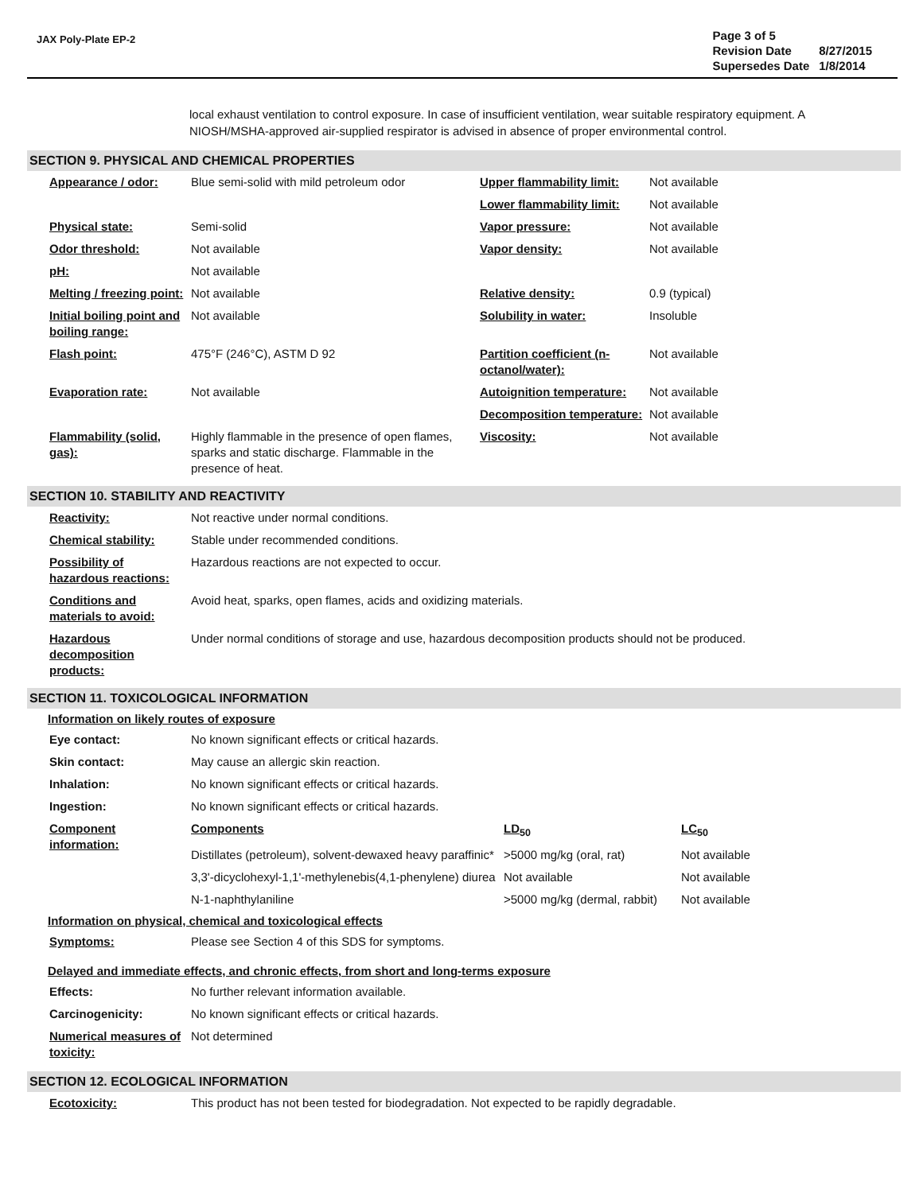JAX Poly-Plate EP-2
| Page 3 of 5 | |
| Revision Date | 8/27/2015 |
| Supersedes Date | 1/8/2014 |
local exhaust ventilation to control exposure. In case of insufficient ventilation, wear suitable respiratory equipment. A NIOSH/MSHA-approved air-supplied respirator is advised in absence of proper environmental control.
SECTION 9. PHYSICAL AND CHEMICAL PROPERTIES
| Appearance / odor: | Blue semi-solid with mild petroleum odor | Upper flammability limit: | Not available |
| | | Lower flammability limit: | Not available |
| Physical state: | Semi-solid | Vapor pressure: | Not available |
| Odor threshold: | Not available | Vapor density: | Not available |
| pH: | Not available | | |
| Melting / freezing point: | Not available | Relative density: | 0.9 (typical) |
| Initial boiling point and boiling range: | Not available | Solubility in water: | Insoluble |
| Flash point: | 475°F (246°C), ASTM D 92 | Partition coefficient (n-octanol/water): | Not available |
| Evaporation rate: | Not available | Autoignition temperature: | Not available |
| | | Decomposition temperature: | Not available |
| Flammability (solid, gas): | Highly flammable in the presence of open flames, sparks and static discharge. Flammable in the presence of heat. | Viscosity: | Not available |
SECTION 10. STABILITY AND REACTIVITY
| Reactivity: | Not reactive under normal conditions. |
| Chemical stability: | Stable under recommended conditions. |
| Possibility of hazardous reactions: | Hazardous reactions are not expected to occur. |
| Conditions and materials to avoid: | Avoid heat, sparks, open flames, acids and oxidizing materials. |
| Hazardous decomposition products: | Under normal conditions of storage and use, hazardous decomposition products should not be produced. |
SECTION 11. TOXICOLOGICAL INFORMATION
Information on likely routes of exposure
| Eye contact: | No known significant effects or critical hazards. | | |
| Skin contact: | May cause an allergic skin reaction. | | |
| Inhalation: | No known significant effects or critical hazards. | | |
| Ingestion: | No known significant effects or critical hazards. | | |
| Component information: | Components | LD<sub>50</sub> | LC<sub>50</sub> |
| | Distillates (petroleum), solvent-dewaxed heavy paraffinic* | >5000 mg/kg (oral, rat) | Not available |
| | 3,3'-dicyclohexyl-1,1'-methylenebis(4,1-phenylene) diurea | Not available | Not available |
| | N-1-naphthylaniline | >5000 mg/kg (dermal, rabbit) | Not available |
Information on physical, chemical and toxicological effects
| Symptoms: | Please see Section 4 of this SDS for symptoms. |
Delayed and immediate effects, and chronic effects, from short and long-terms exposure
| Effects: | No further relevant information available. |
| Carcinogenicity: | No known significant effects or critical hazards. |
| Numerical measures of toxicity: | Not determined |
SECTION 12. ECOLOGICAL INFORMATION
| Ecotoxicity: | This product has not been tested for biodegradation. Not expected to be rapidly degradable. |